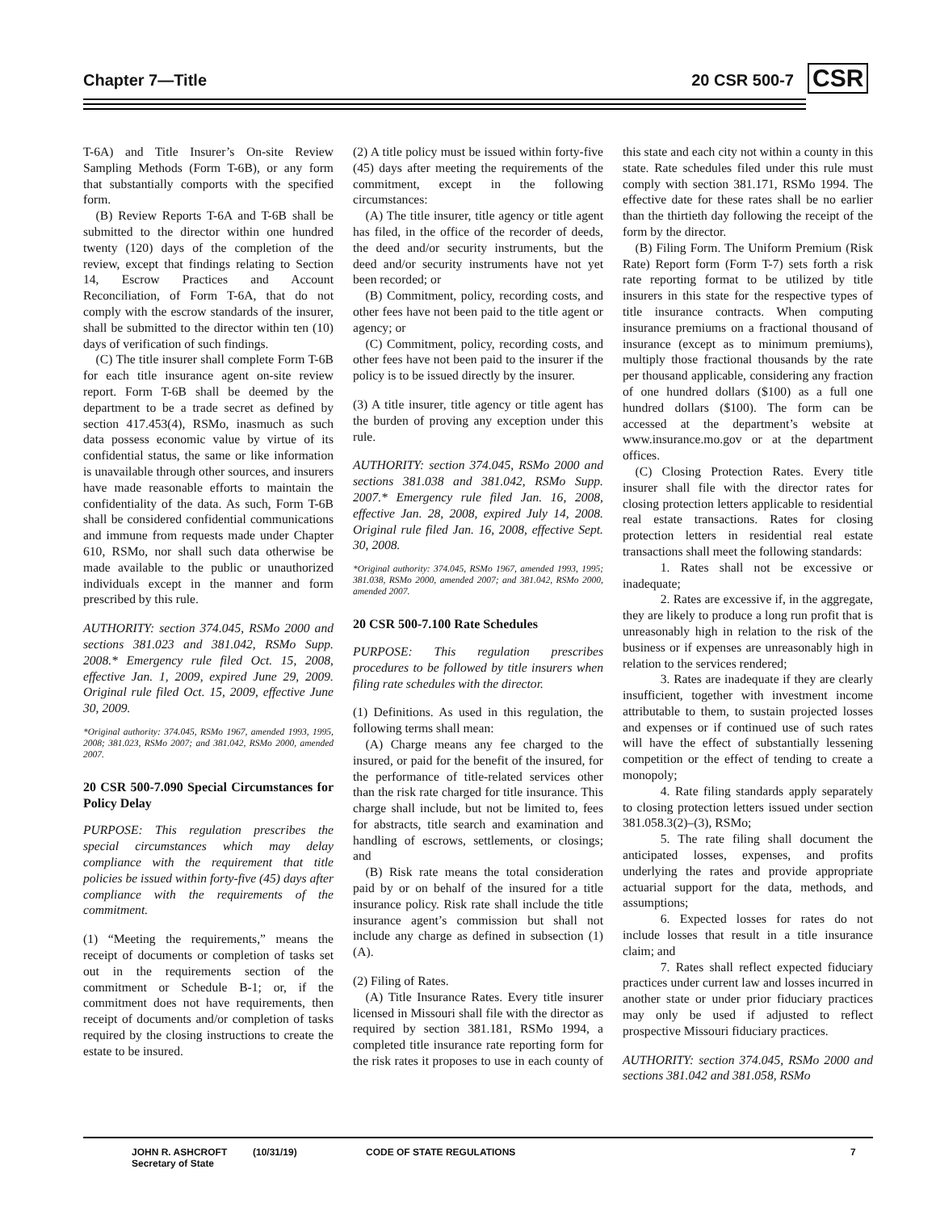Chapter 7—Title 20 CSR 500-7 CSR
T-6A) and Title Insurer’s On-site Review Sampling Methods (Form T-6B), or any form that substantially comports with the specified form.
(B) Review Reports T-6A and T-6B shall be submitted to the director within one hundred twenty (120) days of the completion of the review, except that findings relating to Section 14, Escrow Practices and Account Reconciliation, of Form T-6A, that do not comply with the escrow standards of the insurer, shall be submitted to the director within ten (10) days of verification of such findings.
(C) The title insurer shall complete Form T-6B for each title insurance agent on-site review report. Form T-6B shall be deemed by the department to be a trade secret as defined by section 417.453(4), RSMo, inasmuch as such data possess economic value by virtue of its confidential status, the same or like information is unavailable through other sources, and insurers have made reasonable efforts to maintain the confidentiality of the data. As such, Form T-6B shall be considered confidential communications and immune from requests made under Chapter 610, RSMo, nor shall such data otherwise be made available to the public or unauthorized individuals except in the manner and form prescribed by this rule.
AUTHORITY: section 374.045, RSMo 2000 and sections 381.023 and 381.042, RSMo Supp. 2008.* Emergency rule filed Oct. 15, 2008, effective Jan. 1, 2009, expired June 29, 2009. Original rule filed Oct. 15, 2009, effective June 30, 2009.
*Original authority: 374.045, RSMo 1967, amended 1993, 1995, 2008; 381.023, RSMo 2007; and 381.042, RSMo 2000, amended 2007.
20 CSR 500-7.090 Special Circumstances for Policy Delay
PURPOSE: This regulation prescribes the special circumstances which may delay compliance with the requirement that title policies be issued within forty-five (45) days after compliance with the requirements of the commitment.
(1) “Meeting the requirements,” means the receipt of documents or completion of tasks set out in the requirements section of the commitment or Schedule B-1; or, if the commitment does not have requirements, then receipt of documents and/or completion of tasks required by the closing instructions to create the estate to be insured.
(2) A title policy must be issued within forty-five (45) days after meeting the requirements of the commitment, except in the following circumstances:
(A) The title insurer, title agency or title agent has filed, in the office of the recorder of deeds, the deed and/or security instruments, but the deed and/or security instruments have not yet been recorded; or
(B) Commitment, policy, recording costs, and other fees have not been paid to the title agent or agency; or
(C) Commitment, policy, recording costs, and other fees have not been paid to the insurer if the policy is to be issued directly by the insurer.
(3) A title insurer, title agency or title agent has the burden of proving any exception under this rule.
AUTHORITY: section 374.045, RSMo 2000 and sections 381.038 and 381.042, RSMo Supp. 2007.* Emergency rule filed Jan. 16, 2008, effective Jan. 28, 2008, expired July 14, 2008. Original rule filed Jan. 16, 2008, effective Sept. 30, 2008.
*Original authority: 374.045, RSMo 1967, amended 1993, 1995; 381.038, RSMo 2000, amended 2007; and 381.042, RSMo 2000, amended 2007.
20 CSR 500-7.100 Rate Schedules
PURPOSE: This regulation prescribes procedures to be followed by title insurers when filing rate schedules with the director.
(1) Definitions. As used in this regulation, the following terms shall mean:
(A) Charge means any fee charged to the insured, or paid for the benefit of the insured, for the performance of title-related services other than the risk rate charged for title insurance. This charge shall include, but not be limited to, fees for abstracts, title search and examination and handling of escrows, settlements, or closings; and
(B) Risk rate means the total consideration paid by or on behalf of the insured for a title insurance policy. Risk rate shall include the title insurance agent’s commission but shall not include any charge as defined in subsection (1)(A).
(2) Filing of Rates.
(A) Title Insurance Rates. Every title insurer licensed in Missouri shall file with the director as required by section 381.181, RSMo 1994, a completed title insurance rate reporting form for the risk rates it proposes to use in each county of this state and each city not within a county in this state. Rate schedules filed under this rule must comply with section 381.171, RSMo 1994. The effective date for these rates shall be no earlier than the thirtieth day following the receipt of the form by the director.
(B) Filing Form. The Uniform Premium (Risk Rate) Report form (Form T-7) sets forth a risk rate reporting format to be utilized by title insurers in this state for the respective types of title insurance contracts. When computing insurance premiums on a fractional thousand of insurance (except as to minimum premiums), multiply those fractional thousands by the rate per thousand applicable, considering any fraction of one hundred dollars ($100) as a full one hundred dollars ($100). The form can be accessed at the department’s website at www.insurance.mo.gov or at the department offices.
(C) Closing Protection Rates. Every title insurer shall file with the director rates for closing protection letters applicable to residential real estate transactions. Rates for closing protection letters in residential real estate transactions shall meet the following standards:
1. Rates shall not be excessive or inadequate;
2. Rates are excessive if, in the aggregate, they are likely to produce a long run profit that is unreasonably high in relation to the risk of the business or if expenses are unreasonably high in relation to the services rendered;
3. Rates are inadequate if they are clearly insufficient, together with investment income attributable to them, to sustain projected losses and expenses or if continued use of such rates will have the effect of substantially lessening competition or the effect of tending to create a monopoly;
4. Rate filing standards apply separately to closing protection letters issued under section 381.058.3(2)–(3), RSMo;
5. The rate filing shall document the anticipated losses, expenses, and profits underlying the rates and provide appropriate actuarial support for the data, methods, and assumptions;
6. Expected losses for rates do not include losses that result in a title insurance claim; and
7. Rates shall reflect expected fiduciary practices under current law and losses incurred in another state or under prior fiduciary practices may only be used if adjusted to reflect prospective Missouri fiduciary practices.
AUTHORITY: section 374.045, RSMo 2000 and sections 381.042 and 381.058, RSMo
JOHN R. ASHCROFT
Secretary of State
(10/31/19) CODE OF STATE REGULATIONS 7